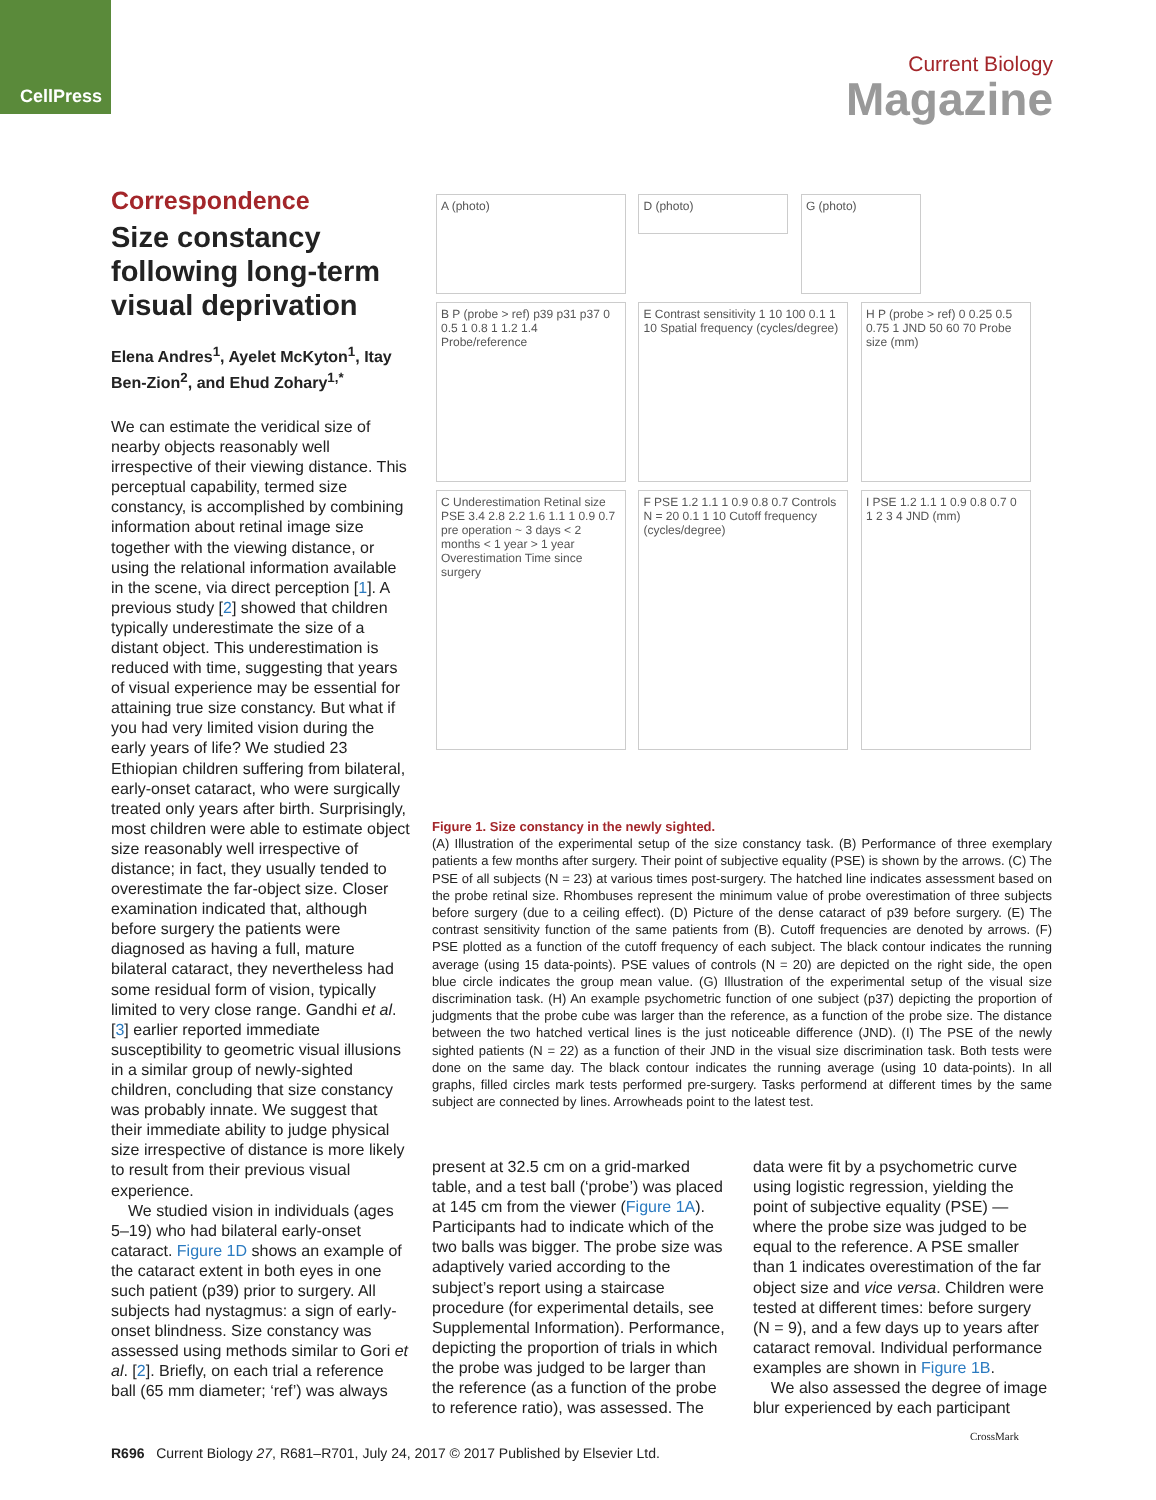CellPress
Current Biology
Magazine
Correspondence
Size constancy following long-term visual deprivation
Elena Andres<sup>1</sup>, Ayelet McKyton<sup>1</sup>, Itay Ben-Zion<sup>2</sup>, and Ehud Zohary<sup>1,*</sup>
We can estimate the veridical size of nearby objects reasonably well irrespective of their viewing distance. This perceptual capability, termed size constancy, is accomplished by combining information about retinal image size together with the viewing distance, or using the relational information available in the scene, via direct perception [1]. A previous study [2] showed that children typically underestimate the size of a distant object. This underestimation is reduced with time, suggesting that years of visual experience may be essential for attaining true size constancy. But what if you had very limited vision during the early years of life? We studied 23 Ethiopian children suffering from bilateral, early-onset cataract, who were surgically treated only years after birth. Surprisingly, most children were able to estimate object size reasonably well irrespective of distance; in fact, they usually tended to overestimate the far-object size. Closer examination indicated that, although before surgery the patients were diagnosed as having a full, mature bilateral cataract, they nevertheless had some residual form of vision, typically limited to very close range. Gandhi et al. [3] earlier reported immediate susceptibility to geometric visual illusions in a similar group of newly-sighted children, concluding that size constancy was probably innate. We suggest that their immediate ability to judge physical size irrespective of distance is more likely to result from their previous visual experience.
We studied vision in individuals (ages 5–19) who had bilateral early-onset cataract. Figure 1D shows an example of the cataract extent in both eyes in one such patient (p39) prior to surgery. All subjects had nystagmus: a sign of early-onset blindness. Size constancy was assessed using methods similar to Gori et al. [2]. Briefly, on each trial a reference ball (65 mm diameter; ‘ref’) was always
A (photo)
D (photo)
G (photo)
B P (probe > ref) p39 p31 p37 0 0.5 1 0.8 1 1.2 1.4 Probe/reference
E Contrast sensitivity 1 10 100 0.1 1 10 Spatial frequency (cycles/degree)
H P (probe > ref) 0 0.25 0.5 0.75 1 JND 50 60 70 Probe size (mm)
C Underestimation Retinal size PSE 3.4 2.8 2.2 1.6 1.1 1 0.9 0.7 pre operation ~ 3 days < 2 months < 1 year > 1 year Overestimation Time since surgery
F PSE 1.2 1.1 1 0.9 0.8 0.7 Controls N = 20 0.1 1 10 Cutoff frequency (cycles/degree)
I PSE 1.2 1.1 1 0.9 0.8 0.7 0 1 2 3 4 JND (mm)
Figure 1. Size constancy in the newly sighted.
(A) Illustration of the experimental setup of the size constancy task. (B) Performance of three exemplary patients a few months after surgery. Their point of subjective equality (PSE) is shown by the arrows. (C) The PSE of all subjects (N = 23) at various times post-surgery. The hatched line indicates assessment based on the probe retinal size. Rhombuses represent the minimum value of probe overestimation of three subjects before surgery (due to a ceiling effect). (D) Picture of the dense cataract of p39 before surgery. (E) The contrast sensitivity function of the same patients from (B). Cutoff frequencies are denoted by arrows. (F) PSE plotted as a function of the cutoff frequency of each subject. The black contour indicates the running average (using 15 data-points). PSE values of controls (N = 20) are depicted on the right side, the open blue circle indicates the group mean value. (G) Illustration of the experimental setup of the visual size discrimination task. (H) An example psychometric function of one subject (p37) depicting the proportion of judgments that the probe cube was larger than the reference, as a function of the probe size. The distance between the two hatched vertical lines is the just noticeable difference (JND). (I) The PSE of the newly sighted patients (N = 22) as a function of their JND in the visual size discrimination task. Both tests were done on the same day. The black contour indicates the running average (using 10 data-points). In all graphs, filled circles mark tests performed pre-surgery. Tasks performend at different times by the same subject are connected by lines. Arrowheads point to the latest test.
present at 32.5 cm on a grid-marked table, and a test ball (‘probe’) was placed at 145 cm from the viewer (Figure 1A). Participants had to indicate which of the two balls was bigger. The probe size was adaptively varied according to the subject’s report using a staircase procedure (for experimental details, see Supplemental Information). Performance, depicting the proportion of trials in which the probe was judged to be larger than the reference (as a function of the probe to reference ratio), was assessed. The
data were fit by a psychometric curve using logistic regression, yielding the point of subjective equality (PSE) — where the probe size was judged to be equal to the reference. A PSE smaller than 1 indicates overestimation of the far object size and vice versa. Children were tested at different times: before surgery (N = 9), and a few days up to years after cataract removal. Individual performance examples are shown in Figure 1B.
We also assessed the degree of image blur experienced by each participant
R696 Current Biology 27, R681–R701, July 24, 2017 © 2017 Published by Elsevier Ltd.
CrossMark